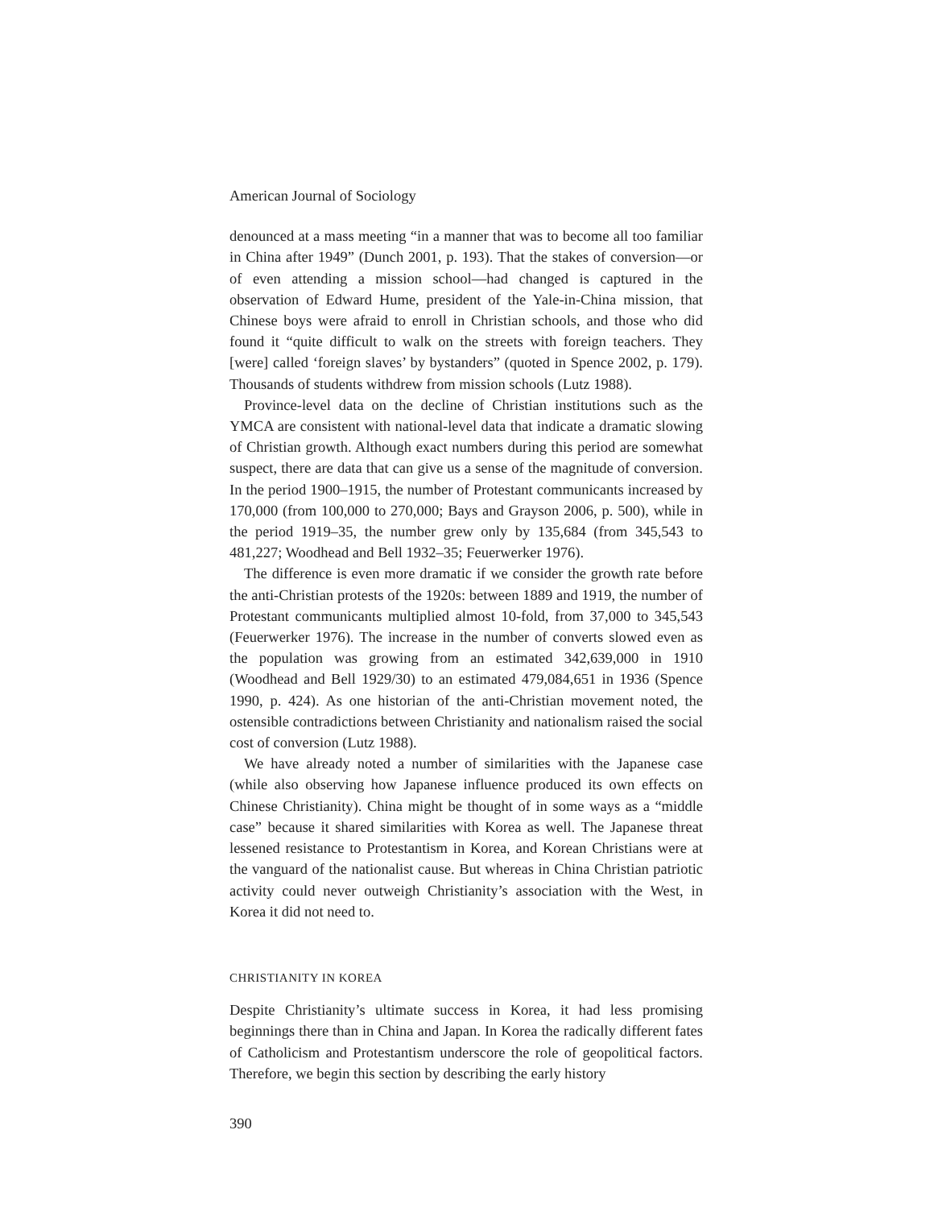American Journal of Sociology
denounced at a mass meeting “in a manner that was to become all too familiar in China after 1949” (Dunch 2001, p. 193). That the stakes of conversion—or of even attending a mission school—had changed is captured in the observation of Edward Hume, president of the Yale-in-China mission, that Chinese boys were afraid to enroll in Christian schools, and those who did found it “quite difficult to walk on the streets with foreign teachers. They [were] called ‘foreign slaves’ by bystanders” (quoted in Spence 2002, p. 179). Thousands of students withdrew from mission schools (Lutz 1988).
Province-level data on the decline of Christian institutions such as the YMCA are consistent with national-level data that indicate a dramatic slowing of Christian growth. Although exact numbers during this period are somewhat suspect, there are data that can give us a sense of the magnitude of conversion. In the period 1900–1915, the number of Protestant communicants increased by 170,000 (from 100,000 to 270,000; Bays and Grayson 2006, p. 500), while in the period 1919–35, the number grew only by 135,684 (from 345,543 to 481,227; Woodhead and Bell 1932–35; Feuerwerker 1976).
The difference is even more dramatic if we consider the growth rate before the anti-Christian protests of the 1920s: between 1889 and 1919, the number of Protestant communicants multiplied almost 10-fold, from 37,000 to 345,543 (Feuerwerker 1976). The increase in the number of converts slowed even as the population was growing from an estimated 342,639,000 in 1910 (Woodhead and Bell 1929/30) to an estimated 479,084,651 in 1936 (Spence 1990, p. 424). As one historian of the anti-Christian movement noted, the ostensible contradictions between Christianity and nationalism raised the social cost of conversion (Lutz 1988).
We have already noted a number of similarities with the Japanese case (while also observing how Japanese influence produced its own effects on Chinese Christianity). China might be thought of in some ways as a “middle case” because it shared similarities with Korea as well. The Japanese threat lessened resistance to Protestantism in Korea, and Korean Christians were at the vanguard of the nationalist cause. But whereas in China Christian patriotic activity could never outweigh Christianity’s association with the West, in Korea it did not need to.
CHRISTIANITY IN KOREA
Despite Christianity’s ultimate success in Korea, it had less promising beginnings there than in China and Japan. In Korea the radically different fates of Catholicism and Protestantism underscore the role of geopolitical factors. Therefore, we begin this section by describing the early history
390